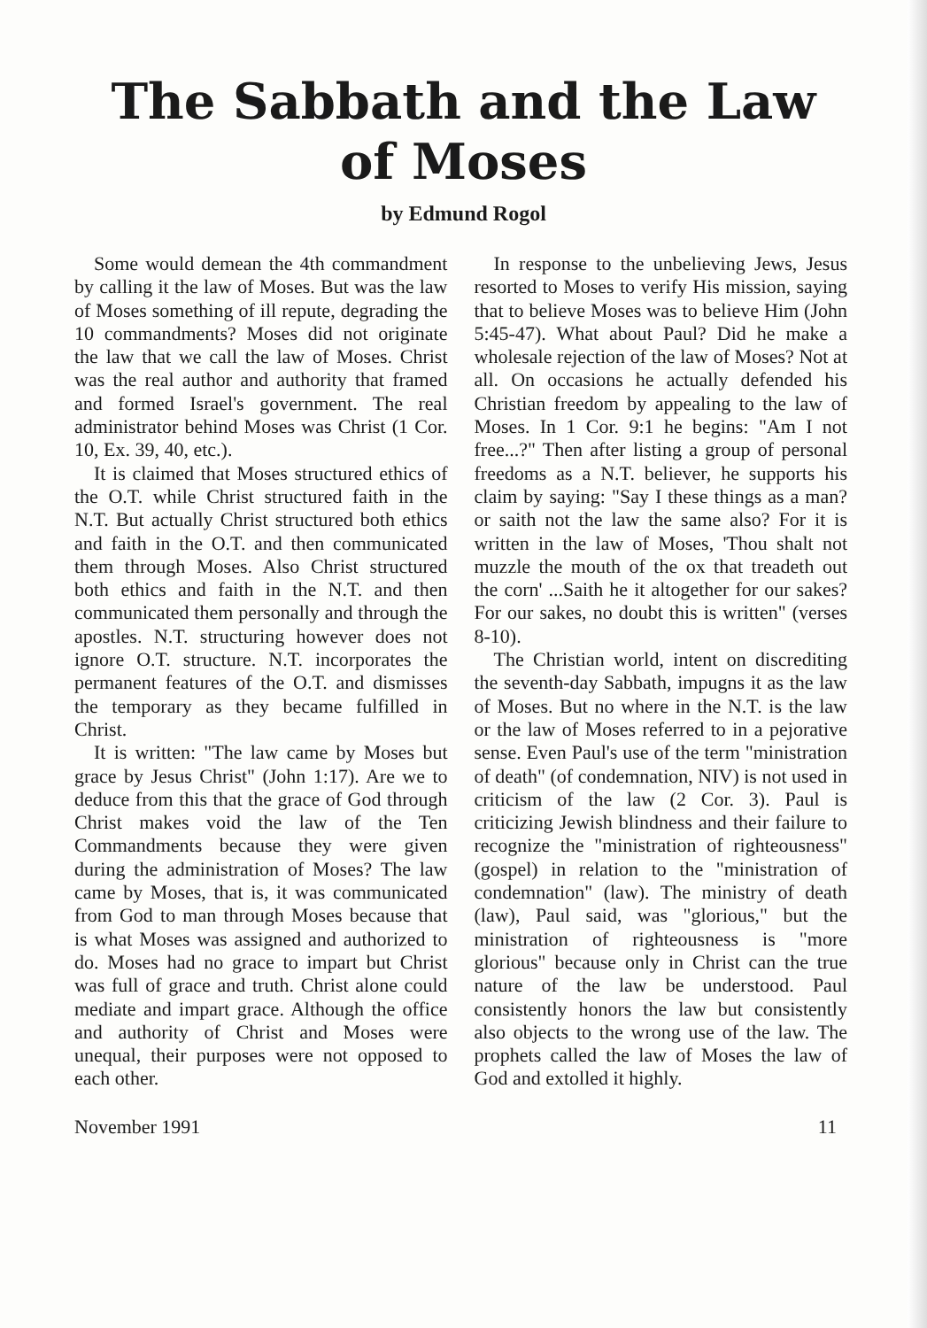The Sabbath and the Law
of Moses
by Edmund Rogol
Some would demean the 4th commandment by calling it the law of Moses. But was the law of Moses something of ill repute, degrading the 10 commandments? Moses did not originate the law that we call the law of Moses. Christ was the real author and authority that framed and formed Israel's government. The real administrator behind Moses was Christ (1 Cor. 10, Ex. 39, 40, etc.).
It is claimed that Moses structured ethics of the O.T. while Christ structured faith in the N.T. But actually Christ structured both ethics and faith in the O.T. and then communicated them through Moses. Also Christ structured both ethics and faith in the N.T. and then communicated them personally and through the apostles. N.T. structuring however does not ignore O.T. structure. N.T. incorporates the permanent features of the O.T. and dismisses the temporary as they became fulfilled in Christ.
It is written: "The law came by Moses but grace by Jesus Christ" (John 1:17). Are we to deduce from this that the grace of God through Christ makes void the law of the Ten Commandments because they were given during the administration of Moses? The law came by Moses, that is, it was communicated from God to man through Moses because that is what Moses was assigned and authorized to do. Moses had no grace to impart but Christ was full of grace and truth. Christ alone could mediate and impart grace. Although the office and authority of Christ and Moses were unequal, their purposes were not opposed to each other.
In response to the unbelieving Jews, Jesus resorted to Moses to verify His mission, saying that to believe Moses was to believe Him (John 5:45-47). What about Paul? Did he make a wholesale rejection of the law of Moses? Not at all. On occasions he actually defended his Christian freedom by appealing to the law of Moses. In 1 Cor. 9:1 he begins: "Am I not free...?" Then after listing a group of personal freedoms as a N.T. believer, he supports his claim by saying: "Say I these things as a man? or saith not the law the same also? For it is written in the law of Moses, 'Thou shalt not muzzle the mouth of the ox that treadeth out the corn' ...Saith he it altogether for our sakes? For our sakes, no doubt this is written" (verses 8-10).
The Christian world, intent on discrediting the seventh-day Sabbath, impugns it as the law of Moses. But no where in the N.T. is the law or the law of Moses referred to in a pejorative sense. Even Paul's use of the term "ministration of death" (of condemnation, NIV) is not used in criticism of the law (2 Cor. 3). Paul is criticizing Jewish blindness and their failure to recognize the "ministration of righteousness" (gospel) in relation to the "ministration of condemnation" (law). The ministry of death (law), Paul said, was "glorious," but the ministration of righteousness is "more glorious" because only in Christ can the true nature of the law be understood. Paul consistently honors the law but consistently also objects to the wrong use of the law. The prophets called the law of Moses the law of God and extolled it highly.
November 1991 11